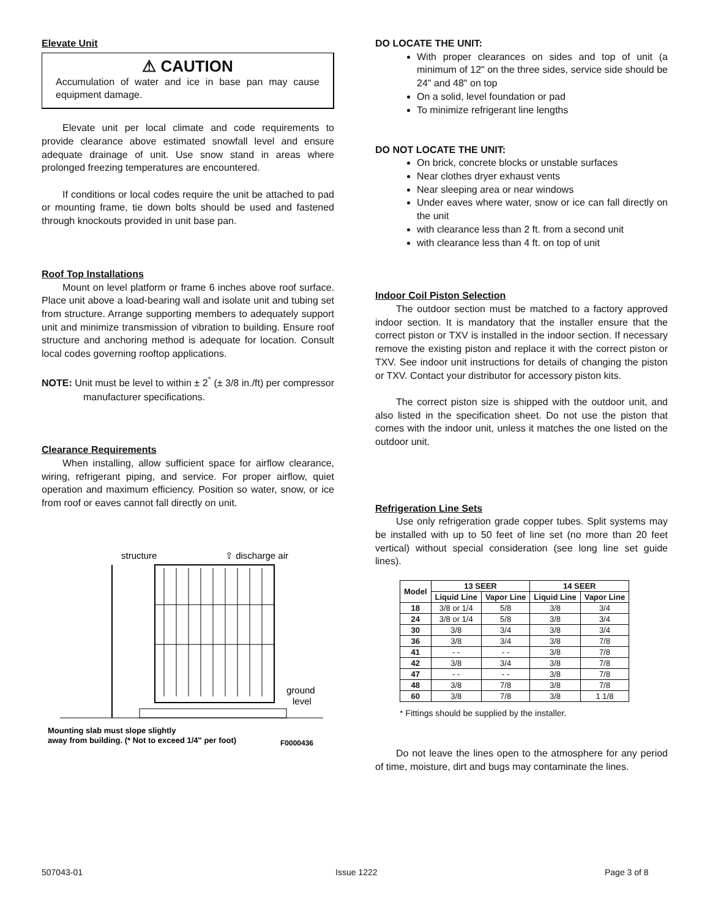Elevate Unit
⚠ CAUTION
Accumulation of water and ice in base pan may cause equipment damage.
Elevate unit per local climate and code requirements to provide clearance above estimated snowfall level and ensure adequate drainage of unit. Use snow stand in areas where prolonged freezing temperatures are encountered.
If conditions or local codes require the unit be attached to pad or mounting frame, tie down bolts should be used and fastened through knockouts provided in unit base pan.
Roof Top Installations
Mount on level platform or frame 6 inches above roof surface. Place unit above a load-bearing wall and isolate unit and tubing set from structure. Arrange supporting members to adequately support unit and minimize transmission of vibration to building. Ensure roof structure and anchoring method is adequate for location. Consult local codes governing rooftop applications.
NOTE: Unit must be level to within ± 2<sup>°</sup> (± 3/8 in./ft) per compressor manufacturer specifications.
Clearance Requirements
When installing, allow sufficient space for airflow clearance, wiring, refrigerant piping, and service. For proper airflow, quiet operation and maximum efficiency. Position so water, snow, or ice from roof or eaves cannot fall directly on unit.
structure
⇧ discharge air
ground
level
Mounting slab must slope slightly
away from building. (* Not to exceed 1/4" per foot)
F0000436
DO LOCATE THE UNIT:
With proper clearances on sides and top of unit (a minimum of 12" on the three sides, service side should be 24" and 48" on top
On a solid, level foundation or pad
To minimize refrigerant line lengths
DO NOT LOCATE THE UNIT:
On brick, concrete blocks or unstable surfaces
Near clothes dryer exhaust vents
Near sleeping area or near windows
Under eaves where water, snow or ice can fall directly on the unit
with clearance less than 2 ft. from a second unit
with clearance less than 4 ft. on top of unit
Indoor Coil Piston Selection
The outdoor section must be matched to a factory approved indoor section. It is mandatory that the installer ensure that the correct piston or TXV is installed in the indoor section. If necessary remove the existing piston and replace it with the correct piston or TXV. See indoor unit instructions for details of changing the piston or TXV. Contact your distributor for accessory piston kits.
The correct piston size is shipped with the outdoor unit, and also listed in the specification sheet. Do not use the piston that comes with the indoor unit, unless it matches the one listed on the outdoor unit.
Refrigeration Line Sets
Use only refrigeration grade copper tubes. Split systems may be installed with up to 50 feet of line set (no more than 20 feet vertical) without special consideration (see long line set guide lines).
| Model | 13 SEER | | 14 SEER | |
| --- | --- | --- | --- | --- |
| | Liquid Line | Vapor Line | Liquid Line | Vapor Line |
| 18 | 3/8 or 1/4 | 5/8 | 3/8 | 3/4 |
| 24 | 3/8 or 1/4 | 5/8 | 3/8 | 3/4 |
| 30 | 3/8 | 3/4 | 3/8 | 3/4 |
| 36 | 3/8 | 3/4 | 3/8 | 7/8 |
| 41 | - - | - - | 3/8 | 7/8 |
| 42 | 3/8 | 3/4 | 3/8 | 7/8 |
| 47 | - - | - - | 3/8 | 7/8 |
| 48 | 3/8 | 7/8 | 3/8 | 7/8 |
| 60 | 3/8 | 7/8 | 3/8 | 1 1/8 |
* Fittings should be supplied by the installer.
Do not leave the lines open to the atmosphere for any period of time, moisture, dirt and bugs may contaminate the lines.
507043-01 Issue 1222 Page 3 of 8